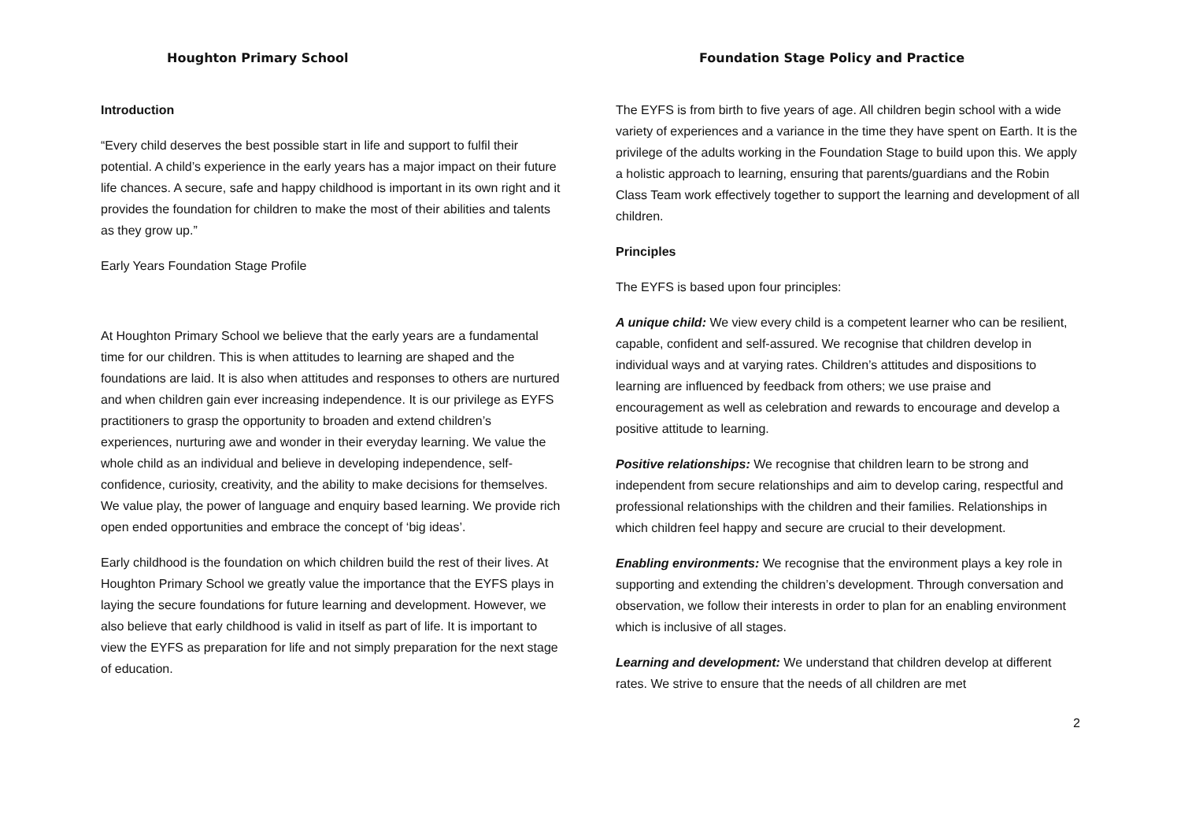Houghton Primary School Foundation Stage Policy and Practice
Introduction
“Every child deserves the best possible start in life and support to fulfil their potential. A child’s experience in the early years has a major impact on their future life chances. A secure, safe and happy childhood is important in its own right and it provides the foundation for children to make the most of their abilities and talents as they grow up.”
Early Years Foundation Stage Profile
At Houghton Primary School we believe that the early years are a fundamental time for our children. This is when attitudes to learning are shaped and the foundations are laid. It is also when attitudes and responses to others are nurtured and when children gain ever increasing independence. It is our privilege as EYFS practitioners to grasp the opportunity to broaden and extend children’s experiences, nurturing awe and wonder in their everyday learning. We value the whole child as an individual and believe in developing independence, self-confidence, curiosity, creativity, and the ability to make decisions for themselves. We value play, the power of language and enquiry based learning. We provide rich open ended opportunities and embrace the concept of ‘big ideas’.
Early childhood is the foundation on which children build the rest of their lives. At Houghton Primary School we greatly value the importance that the EYFS plays in laying the secure foundations for future learning and development. However, we also believe that early childhood is valid in itself as part of life. It is important to view the EYFS as preparation for life and not simply preparation for the next stage of education.
The EYFS is from birth to five years of age. All children begin school with a wide variety of experiences and a variance in the time they have spent on Earth. It is the privilege of the adults working in the Foundation Stage to build upon this. We apply a holistic approach to learning, ensuring that parents/guardians and the Robin Class Team work effectively together to support the learning and development of all children.
Principles
The EYFS is based upon four principles:
A unique child: We view every child is a competent learner who can be resilient, capable, confident and self-assured. We recognise that children develop in individual ways and at varying rates. Children’s attitudes and dispositions to learning are influenced by feedback from others; we use praise and encouragement as well as celebration and rewards to encourage and develop a positive attitude to learning.
Positive relationships: We recognise that children learn to be strong and independent from secure relationships and aim to develop caring, respectful and professional relationships with the children and their families. Relationships in which children feel happy and secure are crucial to their development.
Enabling environments: We recognise that the environment plays a key role in supporting and extending the children’s development. Through conversation and observation, we follow their interests in order to plan for an enabling environment which is inclusive of all stages.
Learning and development: We understand that children develop at different rates. We strive to ensure that the needs of all children are met
2